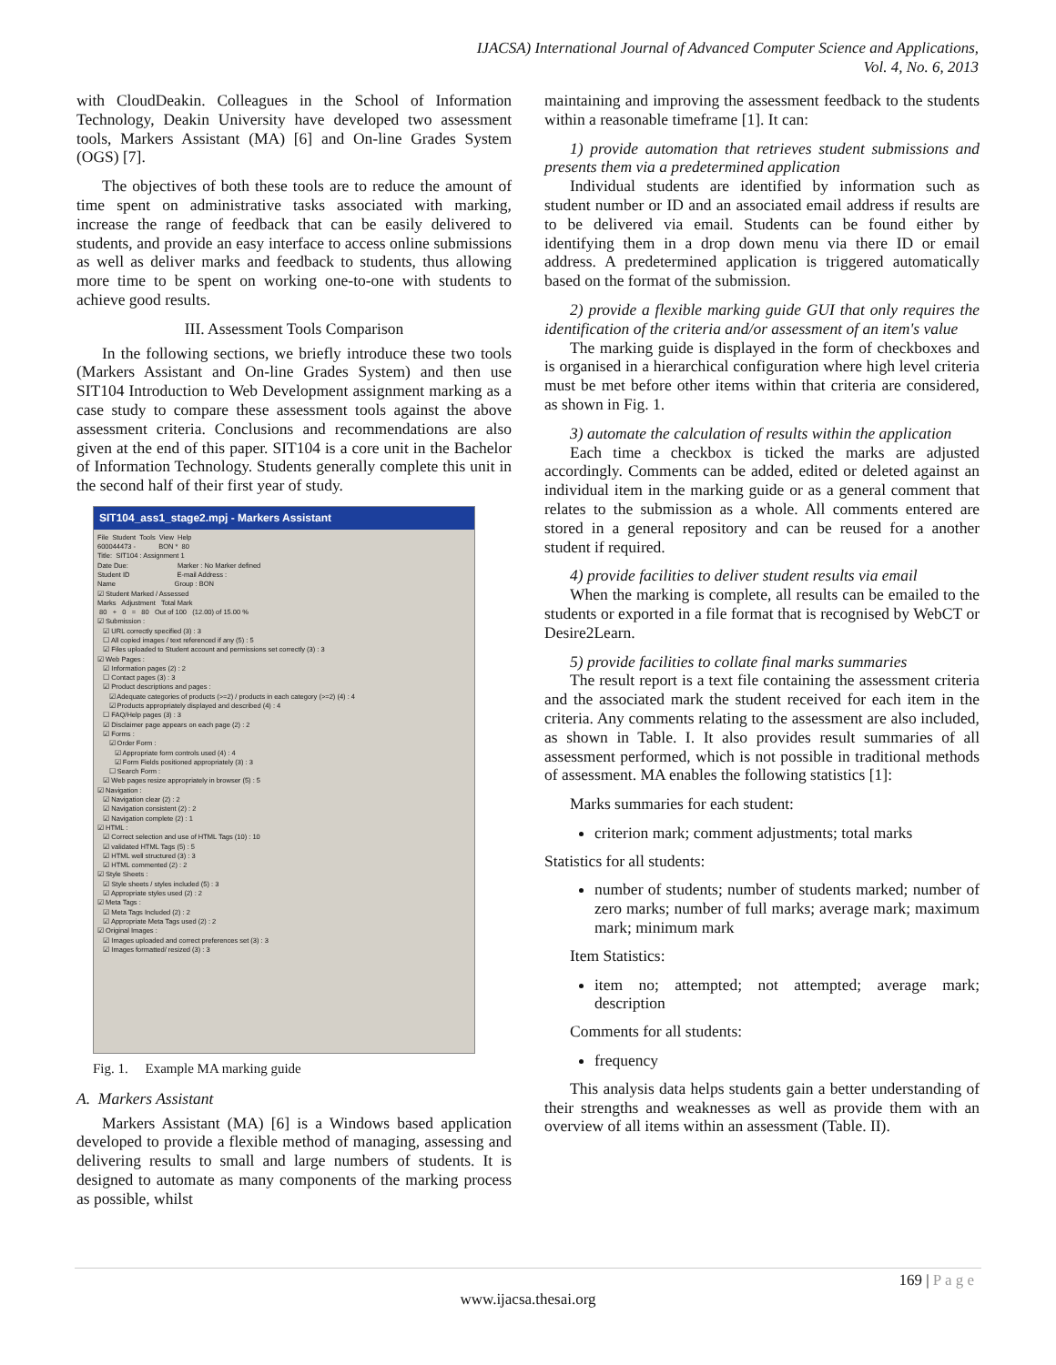IJACSA) International Journal of Advanced Computer Science and Applications,
Vol. 4, No. 6, 2013
with CloudDeakin. Colleagues in the School of Information Technology, Deakin University have developed two assessment tools, Markers Assistant (MA) [6] and On-line Grades System (OGS) [7].
The objectives of both these tools are to reduce the amount of time spent on administrative tasks associated with marking, increase the range of feedback that can be easily delivered to students, and provide an easy interface to access online submissions as well as deliver marks and feedback to students, thus allowing more time to be spent on working one-to-one with students to achieve good results.
III. Assessment Tools Comparison
In the following sections, we briefly introduce these two tools (Markers Assistant and On-line Grades System) and then use SIT104 Introduction to Web Development assignment marking as a case study to compare these assessment tools against the above assessment criteria. Conclusions and recommendations are also given at the end of this paper. SIT104 is a core unit in the Bachelor of Information Technology. Students generally complete this unit in the second half of their first year of study.
SIT104_ass1_stage2.mpj - Markers Assistant
File  Student  Tools  View  Help
600044473 -            BON *  80
Title:  SIT104 : Assignment 1
Date Due:                          Marker : No Marker defined
Student ID                         E-mail Address :
Name                               Group : BON
☑ Student Marked / Assessed
Marks   Adjustment   Total Mark
 80   +   0   =   80   Out of 100   (12.00) of 15.00 %
☑ Submission :
   ☑ URL correctly specified (3) : 3
   ☐ All copied images / text referenced if any (5) : 5
   ☑ Files uploaded to Student account and permissions set correctly (3) : 3
☑ Web Pages :
   ☑ Information pages (2) : 2
   ☐ Contact pages (3) : 3
   ☑ Product descriptions and pages :
      ☑ Adequate categories of products (>=2) / products in each category (>=2) (4) : 4
      ☑ Products appropriately displayed and described (4) : 4
   ☐ FAQ/Help pages (3) : 3
   ☑ Disclaimer page appears on each page (2) : 2
   ☑ Forms :
      ☑ Order Form :
         ☑ Appropriate form controls used (4) : 4
         ☑ Form Fields positioned appropriately (3) : 3
      ☐ Search Form :
   ☑ Web pages resize appropriately in browser (5) : 5
☑ Navigation :
   ☑ Navigation clear (2) : 2
   ☑ Navigation consistent (2) : 2
   ☑ Navigation complete (2) : 1
☑ HTML :
   ☑ Correct selection and use of HTML Tags (10) : 10
   ☑ validated HTML Tags (5) : 5
   ☑ HTML well structured (3) : 3
   ☑ HTML commented (2) : 2
☑ Style Sheets :
   ☑ Style sheets / styles included (5) : 3
   ☑ Appropriate styles used (2) : 2
☑ Meta Tags :
   ☑ Meta Tags Included (2) : 2
   ☑ Appropriate Meta Tags used (2) : 2
☑ Original Images :
   ☑ Images uploaded and correct preferences set (3) : 3
   ☑ Images formatted/ resized (3) : 3
Fig. 1. Example MA marking guide
A. Markers Assistant
Markers Assistant (MA) [6] is a Windows based application developed to provide a flexible method of managing, assessing and delivering results to small and large numbers of students. It is designed to automate as many components of the marking process as possible, whilst
maintaining and improving the assessment feedback to the students within a reasonable timeframe [1]. It can:
1) provide automation that retrieves student submissions and presents them via a predetermined application
Individual students are identified by information such as student number or ID and an associated email address if results are to be delivered via email. Students can be found either by identifying them in a drop down menu via there ID or email address. A predetermined application is triggered automatically based on the format of the submission.
2) provide a flexible marking guide GUI that only requires the identification of the criteria and/or assessment of an item's value
The marking guide is displayed in the form of checkboxes and is organised in a hierarchical configuration where high level criteria must be met before other items within that criteria are considered, as shown in Fig. 1.
3) automate the calculation of results within the application
Each time a checkbox is ticked the marks are adjusted accordingly. Comments can be added, edited or deleted against an individual item in the marking guide or as a general comment that relates to the submission as a whole. All comments entered are stored in a general repository and can be reused for a another student if required.
4) provide facilities to deliver student results via email
When the marking is complete, all results can be emailed to the students or exported in a file format that is recognised by WebCT or Desire2Learn.
5) provide facilities to collate final marks summaries
The result report is a text file containing the assessment criteria and the associated mark the student received for each item in the criteria. Any comments relating to the assessment are also included, as shown in Table. I. It also provides result summaries of all assessment performed, which is not possible in traditional methods of assessment. MA enables the following statistics [1]:
Marks summaries for each student:
criterion mark; comment adjustments; total marks
Statistics for all students:
number of students; number of students marked; number of zero marks; number of full marks; average mark; maximum mark; minimum mark
Item Statistics:
item no; attempted; not attempted; average mark; description
Comments for all students:
frequency
This analysis data helps students gain a better understanding of their strengths and weaknesses as well as provide them with an overview of all items within an assessment (Table. II).
169 | P a g e
www.ijacsa.thesai.org